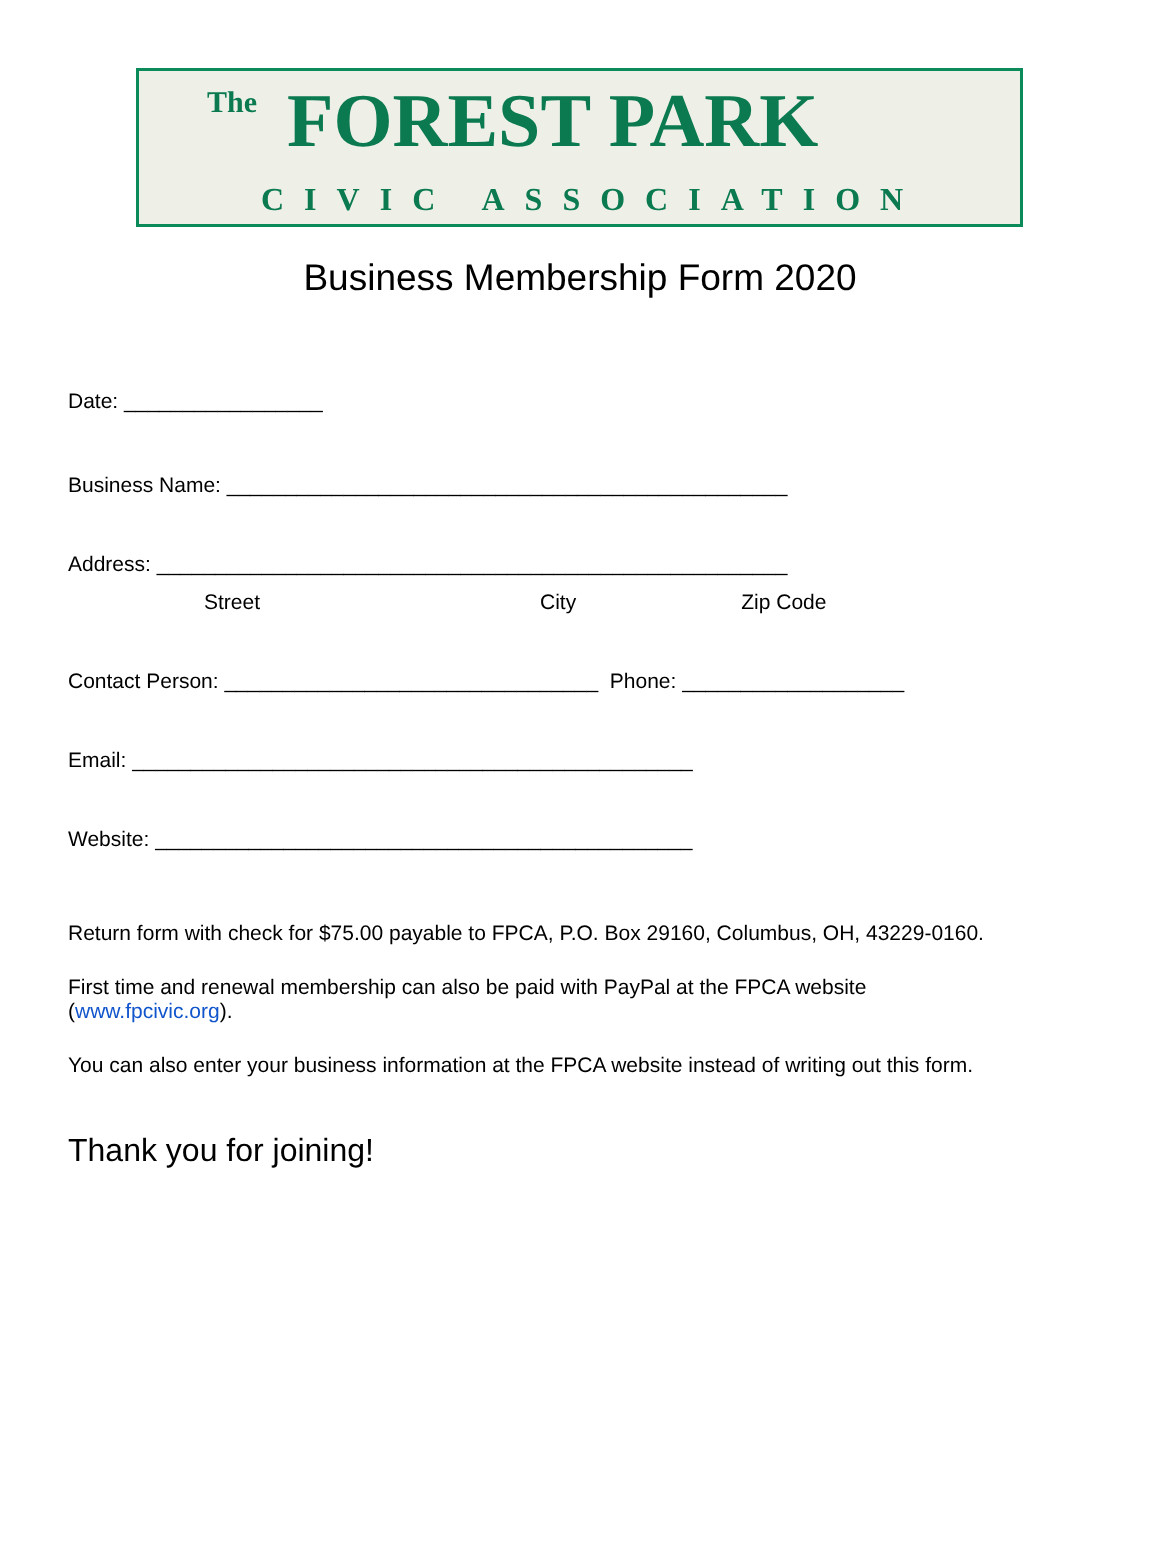The FOREST PARK
CIVIC ASSOCIATION
Business Membership Form 2020
Date: _________________
Business Name: ________________________________________________
Address: ______________________________________________________
Street City Zip Code
Contact Person: ________________________________ Phone: ___________________
Email: ________________________________________________
Website: ______________________________________________
Return form with check for $75.00 payable to FPCA, P.O. Box 29160, Columbus, OH, 43229-0160.
First time and renewal membership can also be paid with PayPal at the FPCA website
(www.fpcivic.org).
You can also enter your business information at the FPCA website instead of writing out this form.
Thank you for joining!